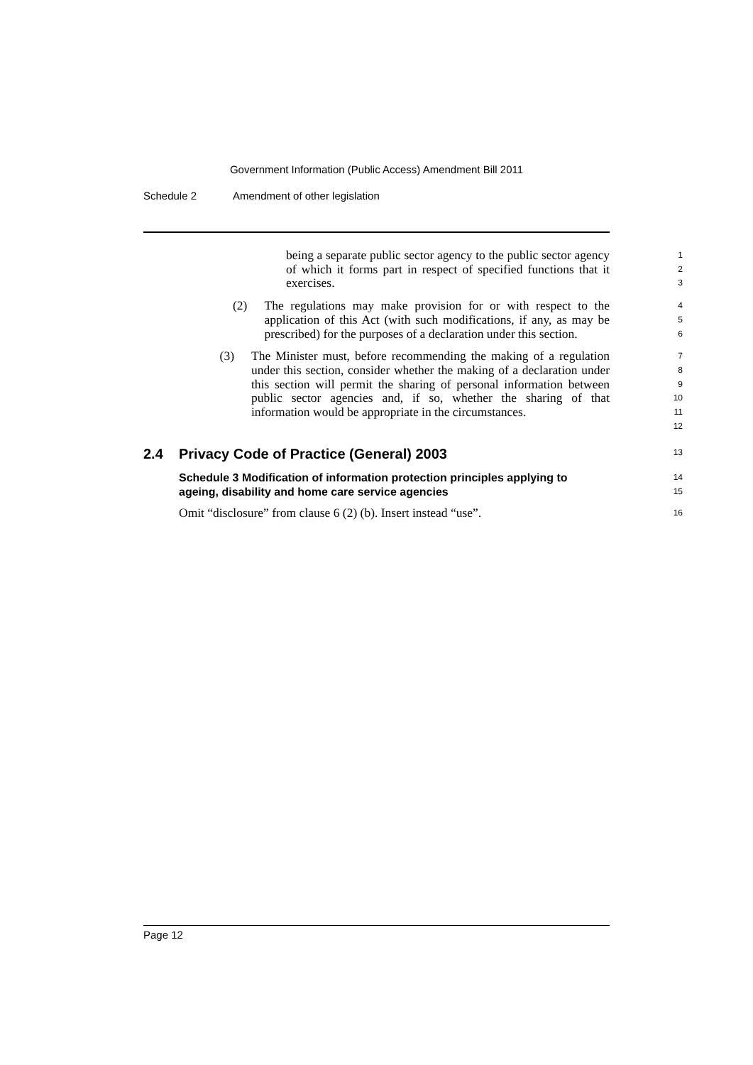Government Information (Public Access) Amendment Bill 2011
Schedule 2 Amendment of other legislation
being a separate public sector agency to the public sector agency of which it forms part in respect of specified functions that it exercises.
1
2
3
(2) The regulations may make provision for or with respect to the application of this Act (with such modifications, if any, as may be prescribed) for the purposes of a declaration under this section.
4
5
6
(3) The Minister must, before recommending the making of a regulation under this section, consider whether the making of a declaration under this section will permit the sharing of personal information between public sector agencies and, if so, whether the sharing of that information would be appropriate in the circumstances.
7
8
9
10
11
12
2.4 Privacy Code of Practice (General) 2003
13
Schedule 3 Modification of information protection principles applying to ageing, disability and home care service agencies
14
15
Omit “disclosure” from clause 6 (2) (b). Insert instead “use”.
16
Page 12